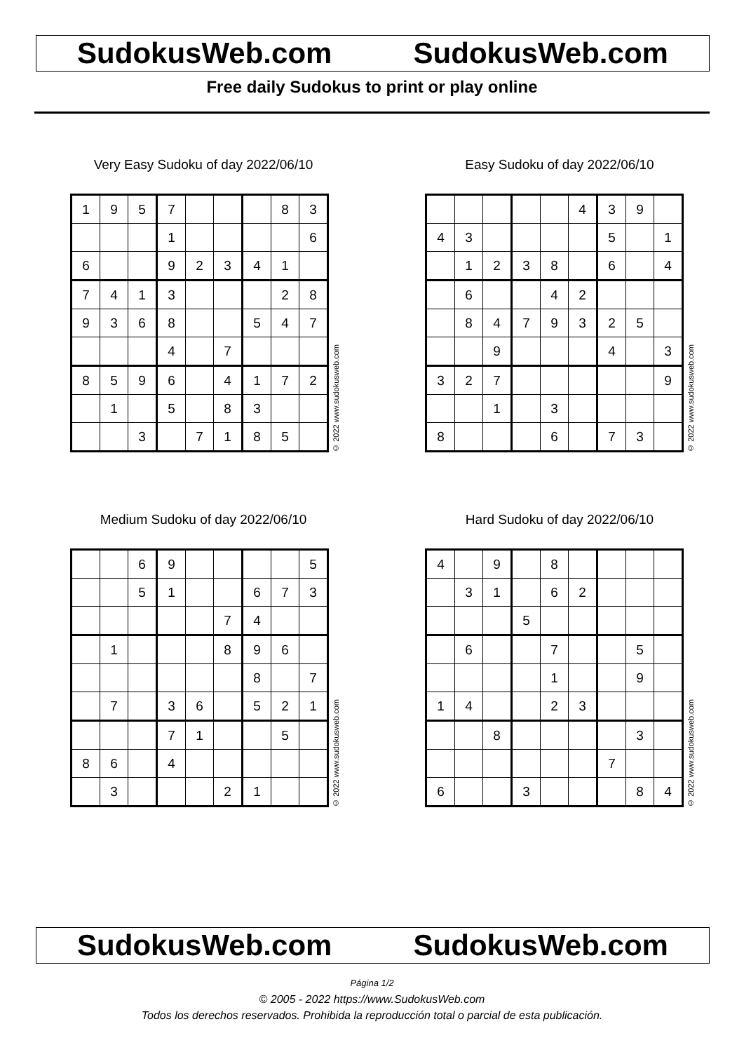SudokusWeb.com SudokusWeb.com
Free daily Sudokus to print or play online
Very Easy Sudoku of day 2022/06/10
| 1 | 9 | 5 | 7 | | | | 8 | 3 |
| | | | 1 | | | | | 6 |
| 6 | | | 9 | 2 | 3 | 4 | 1 | |
| 7 | 4 | 1 | 3 | | | | 2 | 8 |
| 9 | 3 | 6 | 8 | | | 5 | 4 | 7 |
| | | | 4 | | 7 | | | |
| 8 | 5 | 9 | 6 | | 4 | 1 | 7 | 2 |
| | 1 | | 5 | | 8 | 3 | | |
| | | 3 | | 7 | 1 | 8 | 5 | |
© 2022 www.sudokusweb.com
Easy Sudoku of day 2022/06/10
| | | | | | 4 | 3 | 9 | |
| 4 | 3 | | | | | 5 | | 1 |
| | 1 | 2 | 3 | 8 | | 6 | | 4 |
| | 6 | | | 4 | 2 | | | |
| | 8 | 4 | 7 | 9 | 3 | 2 | 5 | |
| | | 9 | | | | 4 | | 3 |
| 3 | 2 | 7 | | | | | | 9 |
| | | 1 | | 3 | | | | |
| 8 | | | | 6 | | 7 | 3 | |
© 2022 www.sudokusweb.com
Medium Sudoku of day 2022/06/10
| | | 6 | 9 | | | | | 5 |
| | | 5 | 1 | | | 6 | 7 | 3 |
| | | | | | 7 | 4 | | |
| | 1 | | | | 8 | 9 | 6 | |
| | | | | | | 8 | | 7 |
| | 7 | | 3 | 6 | | 5 | 2 | 1 |
| | | | 7 | 1 | | | 5 | |
| 8 | 6 | | 4 | | | | | |
| | 3 | | | | 2 | 1 | | |
© 2022 www.sudokusweb.com
Hard Sudoku of day 2022/06/10
| 4 | | 9 | | 8 | | | | |
| | 3 | 1 | | 6 | 2 | | | |
| | | | 5 | | | | | |
| | 6 | | | 7 | | | 5 | |
| | | | | 1 | | | 9 | |
| 1 | 4 | | | 2 | 3 | | | |
| | | 8 | | | | | 3 | |
| | | | | | | 7 | | |
| 6 | | | 3 | | | | 8 | 4 |
© 2022 www.sudokusweb.com
SudokusWeb.com SudokusWeb.com
Página 1/2
© 2005 - 2022 https://www.SudokusWeb.com
Todos los derechos reservados. Prohibida la reproducción total o parcial de esta publicación.